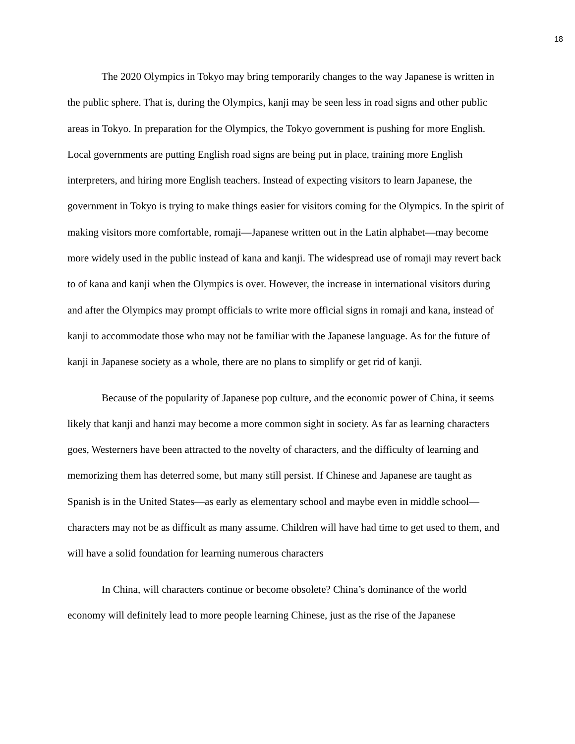18
The 2020 Olympics in Tokyo may bring temporarily changes to the way Japanese is written in the public sphere. That is, during the Olympics, kanji may be seen less in road signs and other public areas in Tokyo. In preparation for the Olympics, the Tokyo government is pushing for more English. Local governments are putting English road signs are being put in place, training more English interpreters, and hiring more English teachers. Instead of expecting visitors to learn Japanese, the government in Tokyo is trying to make things easier for visitors coming for the Olympics. In the spirit of making visitors more comfortable, romaji—Japanese written out in the Latin alphabet—may become more widely used in the public instead of kana and kanji. The widespread use of romaji may revert back to of kana and kanji when the Olympics is over. However, the increase in international visitors during and after the Olympics may prompt officials to write more official signs in romaji and kana, instead of kanji to accommodate those who may not be familiar with the Japanese language. As for the future of kanji in Japanese society as a whole, there are no plans to simplify or get rid of kanji.
Because of the popularity of Japanese pop culture, and the economic power of China, it seems likely that kanji and hanzi may become a more common sight in society. As far as learning characters goes, Westerners have been attracted to the novelty of characters, and the difficulty of learning and memorizing them has deterred some, but many still persist. If Chinese and Japanese are taught as Spanish is in the United States—as early as elementary school and maybe even in middle school—characters may not be as difficult as many assume. Children will have had time to get used to them, and will have a solid foundation for learning numerous characters
In China, will characters continue or become obsolete? China’s dominance of the world economy will definitely lead to more people learning Chinese, just as the rise of the Japanese